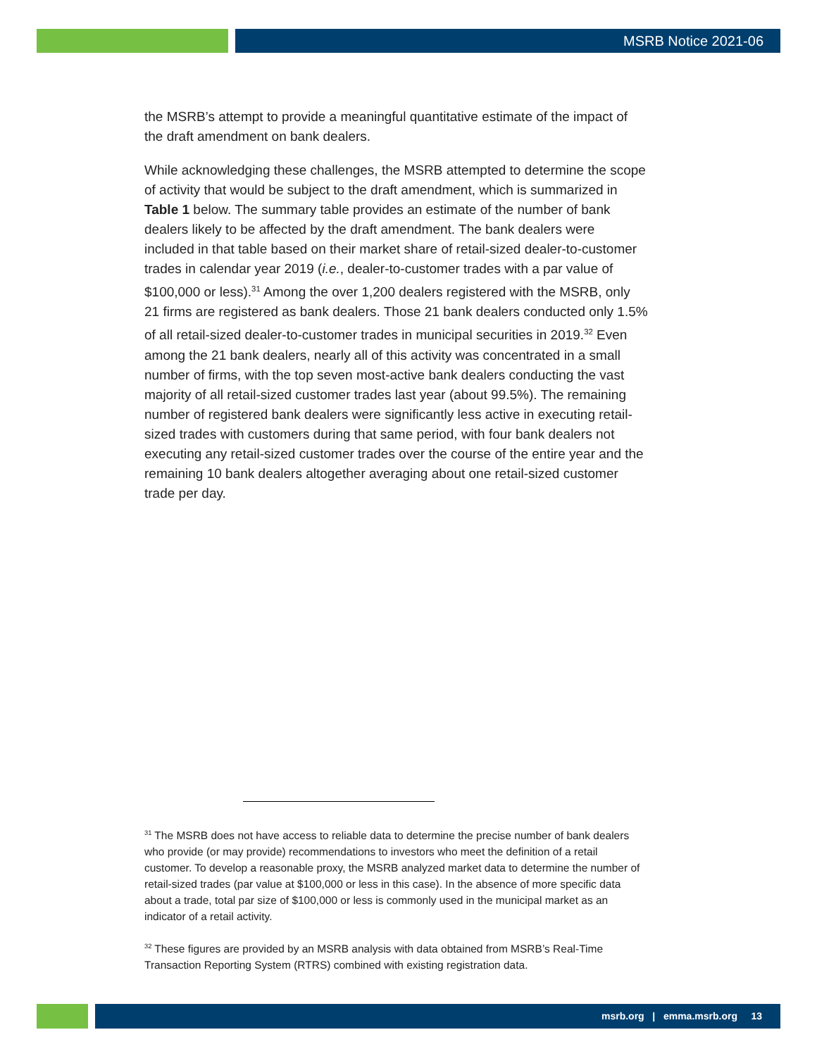MSRB Notice 2021-06
the MSRB’s attempt to provide a meaningful quantitative estimate of the impact of the draft amendment on bank dealers.
While acknowledging these challenges, the MSRB attempted to determine the scope of activity that would be subject to the draft amendment, which is summarized in Table 1 below. The summary table provides an estimate of the number of bank dealers likely to be affected by the draft amendment. The bank dealers were included in that table based on their market share of retail-sized dealer-to-customer trades in calendar year 2019 (i.e., dealer-to-customer trades with a par value of $100,000 or less).<sup>31</sup> Among the over 1,200 dealers registered with the MSRB, only 21 firms are registered as bank dealers. Those 21 bank dealers conducted only 1.5% of all retail-sized dealer-to-customer trades in municipal securities in 2019.<sup>32</sup> Even among the 21 bank dealers, nearly all of this activity was concentrated in a small number of firms, with the top seven most-active bank dealers conducting the vast majority of all retail-sized customer trades last year (about 99.5%). The remaining number of registered bank dealers were significantly less active in executing retail-sized trades with customers during that same period, with four bank dealers not executing any retail-sized customer trades over the course of the entire year and the remaining 10 bank dealers altogether averaging about one retail-sized customer trade per day.
<sup>31</sup> The MSRB does not have access to reliable data to determine the precise number of bank dealers who provide (or may provide) recommendations to investors who meet the definition of a retail customer. To develop a reasonable proxy, the MSRB analyzed market data to determine the number of retail-sized trades (par value at $100,000 or less in this case). In the absence of more specific data about a trade, total par size of $100,000 or less is commonly used in the municipal market as an indicator of a retail activity.
<sup>32</sup> These figures are provided by an MSRB analysis with data obtained from MSRB’s Real-Time Transaction Reporting System (RTRS) combined with existing registration data.
msrb.org | emma.msrb.org 13